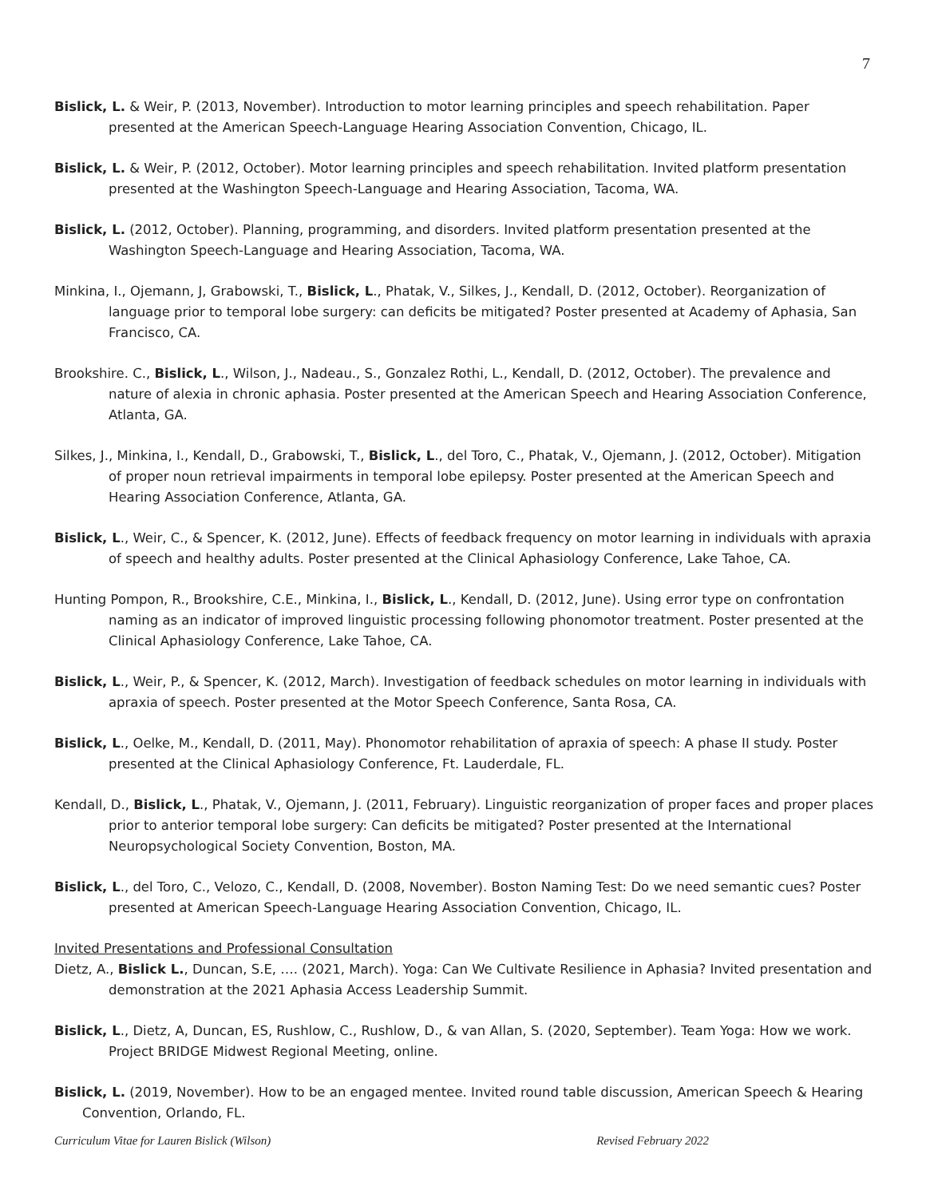7
Bislick, L. & Weir, P. (2013, November). Introduction to motor learning principles and speech rehabilitation. Paper presented at the American Speech-Language Hearing Association Convention, Chicago, IL.
Bislick, L. & Weir, P. (2012, October). Motor learning principles and speech rehabilitation. Invited platform presentation presented at the Washington Speech-Language and Hearing Association, Tacoma, WA.
Bislick, L. (2012, October). Planning, programming, and disorders. Invited platform presentation presented at the Washington Speech-Language and Hearing Association, Tacoma, WA.
Minkina, I., Ojemann, J, Grabowski, T., Bislick, L., Phatak, V., Silkes, J., Kendall, D. (2012, October). Reorganization of language prior to temporal lobe surgery: can deficits be mitigated? Poster presented at Academy of Aphasia, San Francisco, CA.
Brookshire. C., Bislick, L., Wilson, J., Nadeau., S., Gonzalez Rothi, L., Kendall, D. (2012, October). The prevalence and nature of alexia in chronic aphasia. Poster presented at the American Speech and Hearing Association Conference, Atlanta, GA.
Silkes, J., Minkina, I., Kendall, D., Grabowski, T., Bislick, L., del Toro, C., Phatak, V., Ojemann, J. (2012, October). Mitigation of proper noun retrieval impairments in temporal lobe epilepsy. Poster presented at the American Speech and Hearing Association Conference, Atlanta, GA.
Bislick, L., Weir, C., & Spencer, K. (2012, June). Effects of feedback frequency on motor learning in individuals with apraxia of speech and healthy adults. Poster presented at the Clinical Aphasiology Conference, Lake Tahoe, CA.
Hunting Pompon, R., Brookshire, C.E., Minkina, I., Bislick, L., Kendall, D. (2012, June). Using error type on confrontation naming as an indicator of improved linguistic processing following phonomotor treatment. Poster presented at the Clinical Aphasiology Conference, Lake Tahoe, CA.
Bislick, L., Weir, P., & Spencer, K. (2012, March). Investigation of feedback schedules on motor learning in individuals with apraxia of speech. Poster presented at the Motor Speech Conference, Santa Rosa, CA.
Bislick, L., Oelke, M., Kendall, D. (2011, May). Phonomotor rehabilitation of apraxia of speech: A phase II study. Poster presented at the Clinical Aphasiology Conference, Ft. Lauderdale, FL.
Kendall, D., Bislick, L., Phatak, V., Ojemann, J. (2011, February). Linguistic reorganization of proper faces and proper places prior to anterior temporal lobe surgery: Can deficits be mitigated? Poster presented at the International Neuropsychological Society Convention, Boston, MA.
Bislick, L., del Toro, C., Velozo, C., Kendall, D. (2008, November). Boston Naming Test: Do we need semantic cues? Poster presented at American Speech-Language Hearing Association Convention, Chicago, IL.
Invited Presentations and Professional Consultation
Dietz, A., Bislick L., Duncan, S.E, …. (2021, March). Yoga: Can We Cultivate Resilience in Aphasia? Invited presentation and demonstration at the 2021 Aphasia Access Leadership Summit.
Bislick, L., Dietz, A, Duncan, ES, Rushlow, C., Rushlow, D., & van Allan, S. (2020, September). Team Yoga: How we work. Project BRIDGE Midwest Regional Meeting, online.
Bislick, L. (2019, November). How to be an engaged mentee. Invited round table discussion, American Speech & Hearing Convention, Orlando, FL.
Curriculum Vitae for Lauren Bislick (Wilson) Revised February 2022